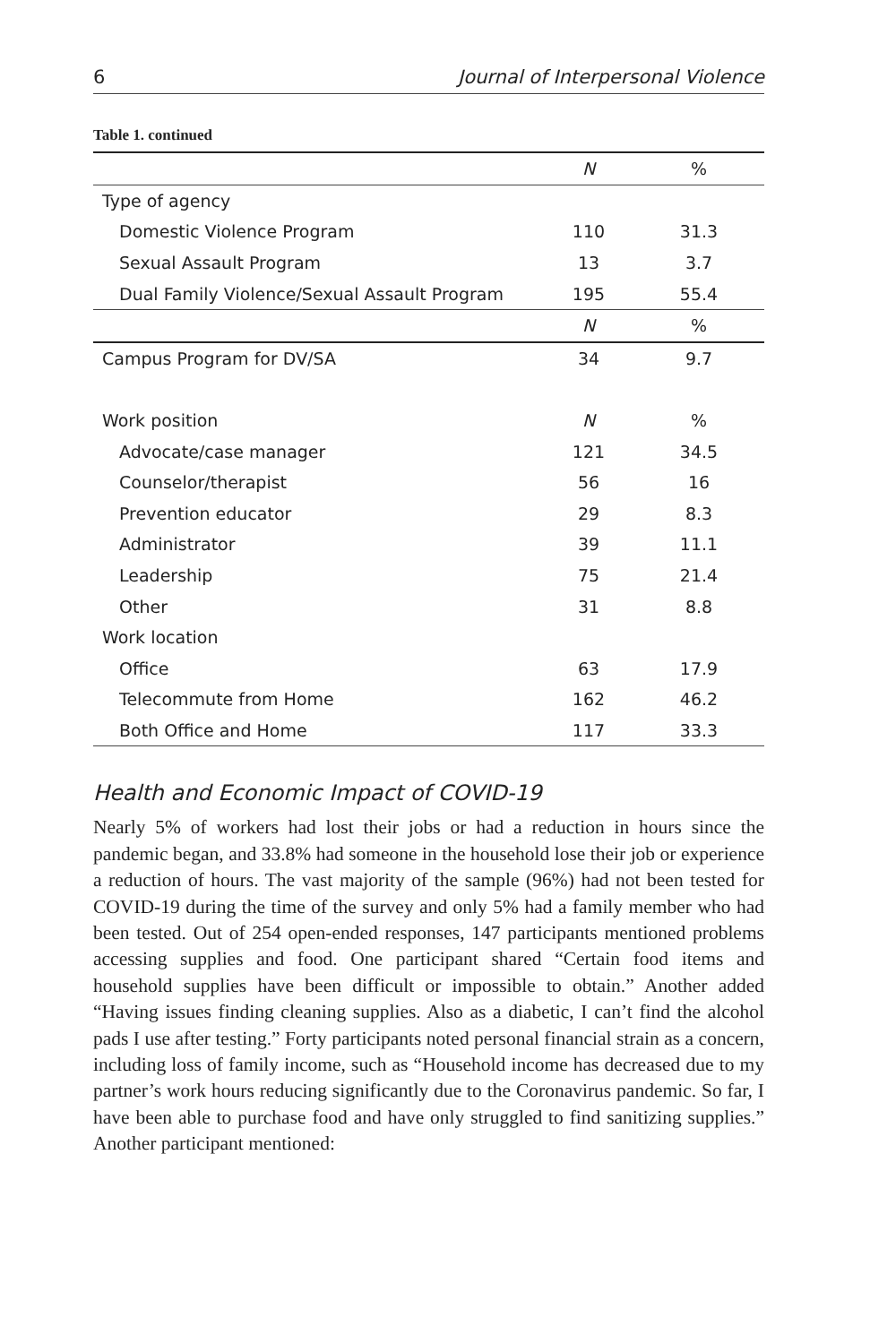6 Journal of Interpersonal Violence
Table 1. continued
| | N | % |
| --- | --- | --- |
| Type of agency | | |
| Domestic Violence Program | 110 | 31.3 |
| Sexual Assault Program | 13 | 3.7 |
| Dual Family Violence/Sexual Assault Program | 195 | 55.4 |
| | N | % |
| Campus Program for DV/SA | 34 | 9.7 |
| Work position | N | % |
| Advocate/case manager | 121 | 34.5 |
| Counselor/therapist | 56 | 16 |
| Prevention educator | 29 | 8.3 |
| Administrator | 39 | 11.1 |
| Leadership | 75 | 21.4 |
| Other | 31 | 8.8 |
| Work location | | |
| Office | 63 | 17.9 |
| Telecommute from Home | 162 | 46.2 |
| Both Office and Home | 117 | 33.3 |
Health and Economic Impact of COVID-19
Nearly 5% of workers had lost their jobs or had a reduction in hours since the pandemic began, and 33.8% had someone in the household lose their job or experience a reduction of hours. The vast majority of the sample (96%) had not been tested for COVID-19 during the time of the survey and only 5% had a family member who had been tested. Out of 254 open-ended responses, 147 participants mentioned problems accessing supplies and food. One participant shared “Certain food items and household supplies have been difficult or impossible to obtain.” Another added “Having issues finding cleaning supplies. Also as a diabetic, I can’t find the alcohol pads I use after testing.” Forty participants noted personal financial strain as a concern, including loss of family income, such as “Household income has decreased due to my partner’s work hours reducing significantly due to the Coronavirus pandemic. So far, I have been able to purchase food and have only struggled to find sanitizing supplies.” Another participant mentioned: